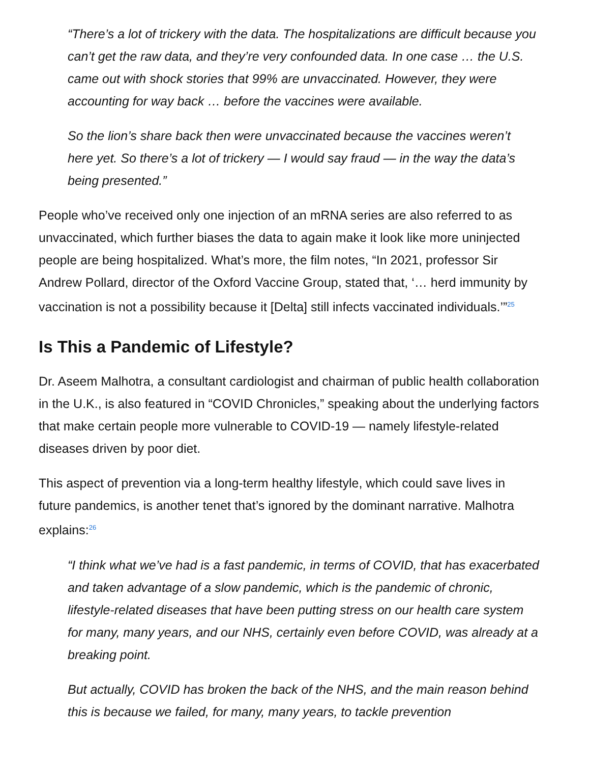“There’s a lot of trickery with the data. The hospitalizations are difficult because you can’t get the raw data, and they’re very confounded data. In one case … the U.S. came out with shock stories that 99% are unvaccinated. However, they were accounting for way back … before the vaccines were available.
So the lion’s share back then were unvaccinated because the vaccines weren’t here yet. So there’s a lot of trickery — I would say fraud — in the way the data’s being presented.”
People who’ve received only one injection of an mRNA series are also referred to as unvaccinated, which further biases the data to again make it look like more uninjected people are being hospitalized. What’s more, the film notes, “In 2021, professor Sir Andrew Pollard, director of the Oxford Vaccine Group, stated that, ‘… herd immunity by vaccination is not a possibility because it [Delta] still infects vaccinated individuals.’”<sup>25</sup>
Is This a Pandemic of Lifestyle?
Dr. Aseem Malhotra, a consultant cardiologist and chairman of public health collaboration in the U.K., is also featured in “COVID Chronicles,” speaking about the underlying factors that make certain people more vulnerable to COVID-19 — namely lifestyle-related diseases driven by poor diet.
This aspect of prevention via a long-term healthy lifestyle, which could save lives in future pandemics, is another tenet that’s ignored by the dominant narrative. Malhotra explains:<sup>26</sup>
“I think what we’ve had is a fast pandemic, in terms of COVID, that has exacerbated and taken advantage of a slow pandemic, which is the pandemic of chronic, lifestyle-related diseases that have been putting stress on our health care system for many, many years, and our NHS, certainly even before COVID, was already at a breaking point.
But actually, COVID has broken the back of the NHS, and the main reason behind this is because we failed, for many, many years, to tackle prevention